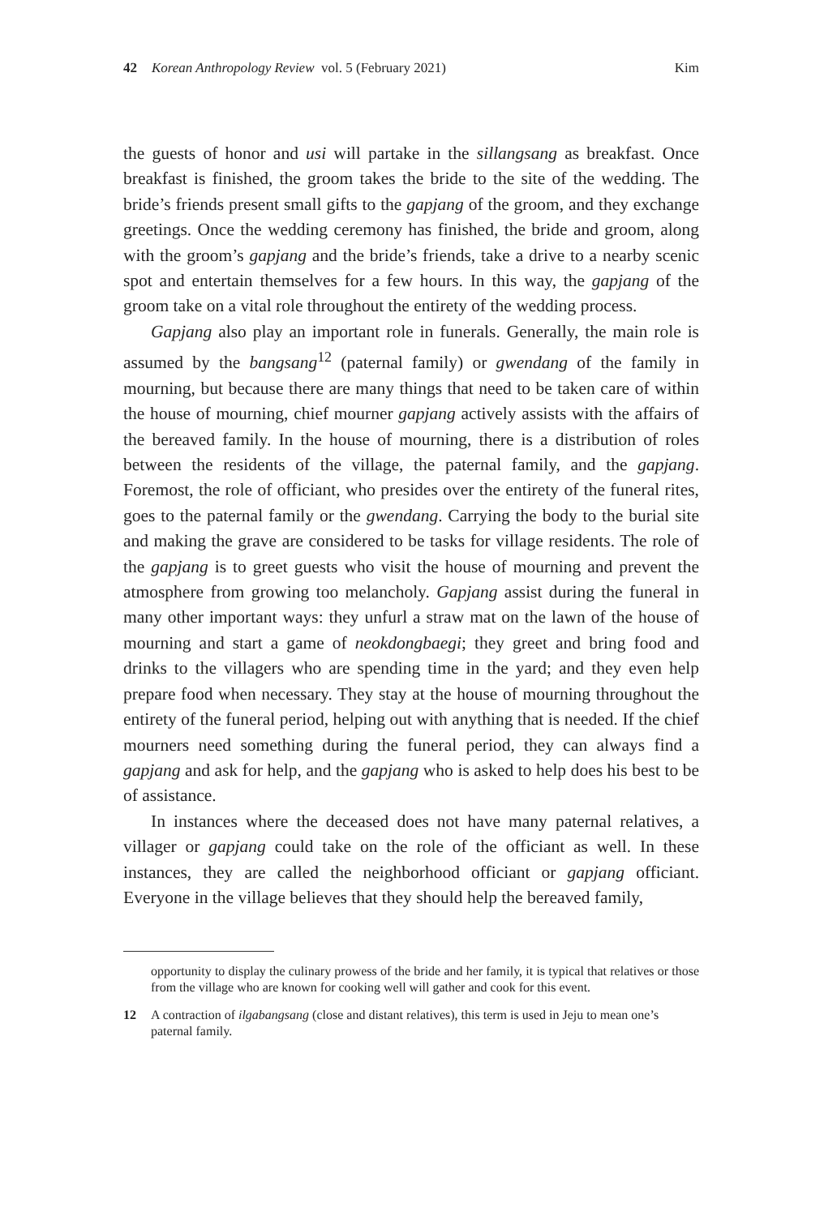42 Korean Anthropology Review vol. 5 (February 2021) Kim
the guests of honor and usi will partake in the sillangsang as breakfast. Once breakfast is finished, the groom takes the bride to the site of the wedding. The bride’s friends present small gifts to the gapjang of the groom, and they exchange greetings. Once the wedding ceremony has finished, the bride and groom, along with the groom’s gapjang and the bride’s friends, take a drive to a nearby scenic spot and entertain themselves for a few hours. In this way, the gapjang of the groom take on a vital role throughout the entirety of the wedding process.
Gapjang also play an important role in funerals. Generally, the main role is assumed by the bangsang<sup>12</sup> (paternal family) or gwendang of the family in mourning, but because there are many things that need to be taken care of within the house of mourning, chief mourner gapjang actively assists with the affairs of the bereaved family. In the house of mourning, there is a distribution of roles between the residents of the village, the paternal family, and the gapjang. Foremost, the role of officiant, who presides over the entirety of the funeral rites, goes to the paternal family or the gwendang. Carrying the body to the burial site and making the grave are considered to be tasks for village residents. The role of the gapjang is to greet guests who visit the house of mourning and prevent the atmosphere from growing too melancholy. Gapjang assist during the funeral in many other important ways: they unfurl a straw mat on the lawn of the house of mourning and start a game of neokdongbaegi; they greet and bring food and drinks to the villagers who are spending time in the yard; and they even help prepare food when necessary. They stay at the house of mourning throughout the entirety of the funeral period, helping out with anything that is needed. If the chief mourners need something during the funeral period, they can always find a gapjang and ask for help, and the gapjang who is asked to help does his best to be of assistance.
In instances where the deceased does not have many paternal relatives, a villager or gapjang could take on the role of the officiant as well. In these instances, they are called the neighborhood officiant or gapjang officiant. Everyone in the village believes that they should help the bereaved family,
opportunity to display the culinary prowess of the bride and her family, it is typical that relatives or those from the village who are known for cooking well will gather and cook for this event.
12 A contraction of ilgabangsang (close and distant relatives), this term is used in Jeju to mean one’s paternal family.